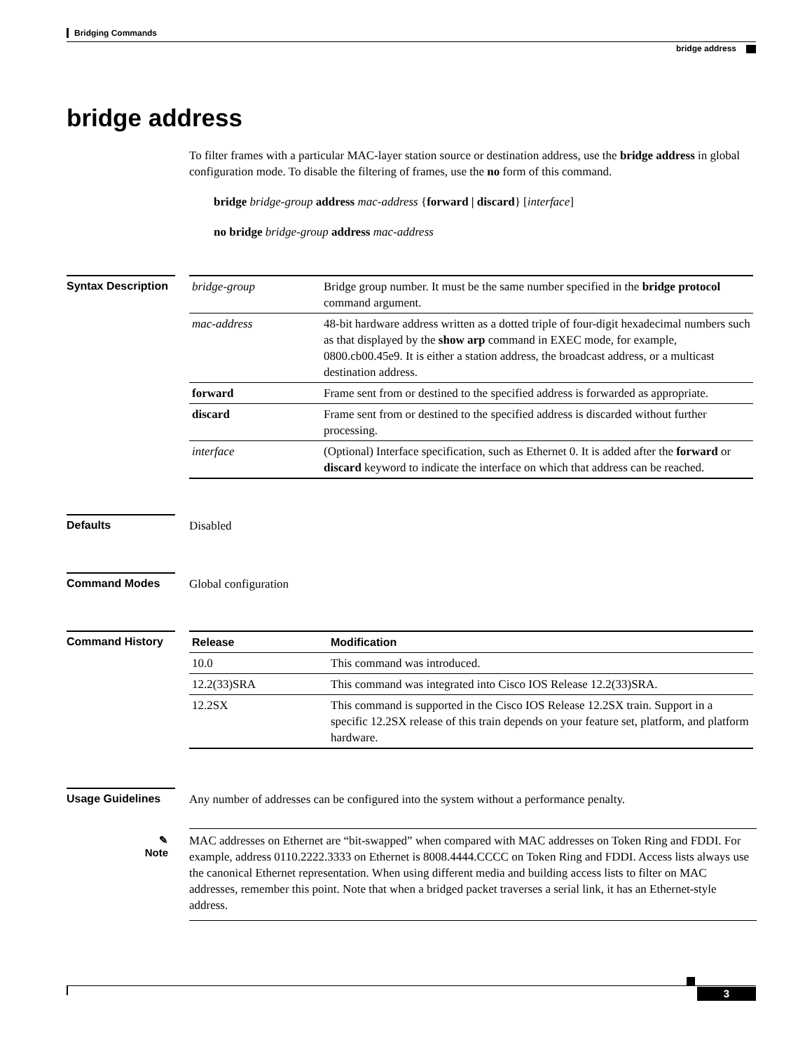Bridging Commands
bridge address
bridge address
To filter frames with a particular MAC-layer station source or destination address, use the bridge address in global configuration mode. To disable the filtering of frames, use the no form of this command.
bridge bridge-group address mac-address {forward | discard} [interface]
no bridge bridge-group address mac-address
Syntax Description
| bridge-group | Bridge group number. It must be the same number specified in the bridge protocol command argument. |
| mac-address | 48-bit hardware address written as a dotted triple of four-digit hexadecimal numbers such as that displayed by the show arp command in EXEC mode, for example, 0800.cb00.45e9. It is either a station address, the broadcast address, or a multicast destination address. |
| forward | Frame sent from or destined to the specified address is forwarded as appropriate. |
| discard | Frame sent from or destined to the specified address is discarded without further processing. |
| interface | (Optional) Interface specification, such as Ethernet 0. It is added after the forward or discard keyword to indicate the interface on which that address can be reached. |
Defaults
Disabled
Command Modes
Global configuration
Command History
| Release | Modification |
| --- | --- |
| 10.0 | This command was introduced. |
| 12.2(33)SRA | This command was integrated into Cisco IOS Release 12.2(33)SRA. |
| 12.2SX | This command is supported in the Cisco IOS Release 12.2SX train. Support in a specific 12.2SX release of this train depends on your feature set, platform, and platform hardware. |
Usage Guidelines
Any number of addresses can be configured into the system without a performance penalty.
✎
Note
MAC addresses on Ethernet are “bit-swapped” when compared with MAC addresses on Token Ring and FDDI. For example, address 0110.2222.3333 on Ethernet is 8008.4444.CCCC on Token Ring and FDDI. Access lists always use the canonical Ethernet representation. When using different media and building access lists to filter on MAC addresses, remember this point. Note that when a bridged packet traverses a serial link, it has an Ethernet-style address.
3